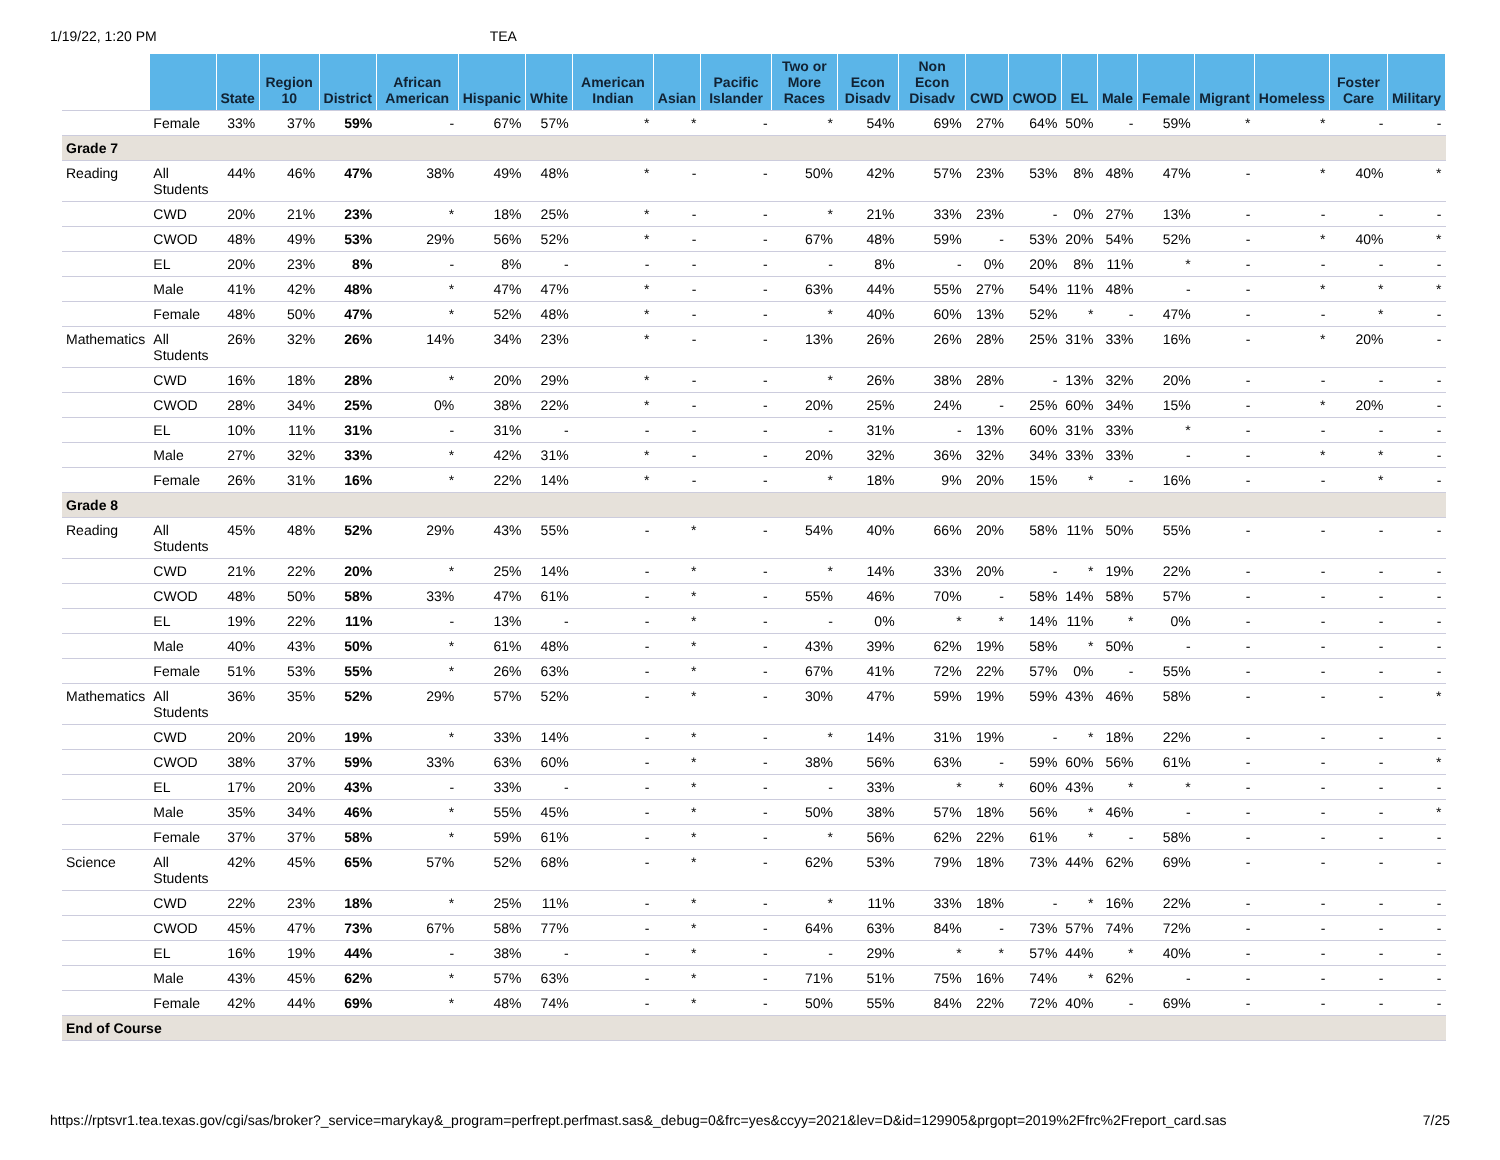1/19/22, 1:20 PM TEA
| | | State | Region 10 | District | African American | Hispanic | White | American Indian | Asian | Pacific Islander | Two or More Races | Econ Disadv | Non Econ Disadv | CWD | CWOD | EL | Male | Female | Migrant | Homeless | Foster Care | Military |
| --- | --- | --- | --- | --- | --- | --- | --- | --- | --- | --- | --- | --- | --- | --- | --- | --- | --- | --- | --- | --- | --- | --- |
| | Female | 33% | 37% | 59% | - | 67% | 57% | * | * | - | * | 54% | 69% | 27% | 64% | 50% | - | 59% | * | * | - | - |
| Grade 7 | | | | | | | | | | | | | | | | | | | | | | |
| Reading | All Students | 44% | 46% | 47% | 38% | 49% | 48% | * | - | - | 50% | 42% | 57% | 23% | 53% | 8% | 48% | 47% | - | * | 40% | * |
| | CWD | 20% | 21% | 23% | * | 18% | 25% | * | - | - | * | 21% | 33% | 23% | - | 0% | 27% | 13% | - | - | - | - |
| | CWOD | 48% | 49% | 53% | 29% | 56% | 52% | * | - | - | 67% | 48% | 59% | - | 53% | 20% | 54% | 52% | - | * | 40% | * |
| | EL | 20% | 23% | 8% | - | 8% | - | - | - | - | - | 8% | - | 0% | 20% | 8% | 11% | * | - | - | - | - |
| | Male | 41% | 42% | 48% | * | 47% | 47% | * | - | - | 63% | 44% | 55% | 27% | 54% | 11% | 48% | - | - | * | * | * |
| | Female | 48% | 50% | 47% | * | 52% | 48% | * | - | - | * | 40% | 60% | 13% | 52% | * | - | 47% | - | - | * | - |
| Mathematics | All Students | 26% | 32% | 26% | 14% | 34% | 23% | * | - | - | 13% | 26% | 26% | 28% | 25% | 31% | 33% | 16% | - | * | 20% | - |
| | CWD | 16% | 18% | 28% | * | 20% | 29% | * | - | - | * | 26% | 38% | 28% | - | 13% | 32% | 20% | - | - | - | - |
| | CWOD | 28% | 34% | 25% | 0% | 38% | 22% | * | - | - | 20% | 25% | 24% | - | 25% | 60% | 34% | 15% | - | * | 20% | - |
| | EL | 10% | 11% | 31% | - | 31% | - | - | - | - | - | 31% | - | 13% | 60% | 31% | 33% | * | - | - | - | - |
| | Male | 27% | 32% | 33% | * | 42% | 31% | * | - | - | 20% | 32% | 36% | 32% | 34% | 33% | 33% | - | - | * | * | - |
| | Female | 26% | 31% | 16% | * | 22% | 14% | * | - | - | * | 18% | 9% | 20% | 15% | * | - | 16% | - | - | * | - |
| Grade 8 | | | | | | | | | | | | | | | | | | | | | | |
| Reading | All Students | 45% | 48% | 52% | 29% | 43% | 55% | - | * | - | 54% | 40% | 66% | 20% | 58% | 11% | 50% | 55% | - | - | - | - |
| | CWD | 21% | 22% | 20% | * | 25% | 14% | - | * | - | * | 14% | 33% | 20% | - | * | 19% | 22% | - | - | - | - |
| | CWOD | 48% | 50% | 58% | 33% | 47% | 61% | - | * | - | 55% | 46% | 70% | - | 58% | 14% | 58% | 57% | - | - | - | - |
| | EL | 19% | 22% | 11% | - | 13% | - | - | * | - | - | 0% | * | * | 14% | 11% | * | 0% | - | - | - | - |
| | Male | 40% | 43% | 50% | * | 61% | 48% | - | * | - | 43% | 39% | 62% | 19% | 58% | * | 50% | - | - | - | - | - |
| | Female | 51% | 53% | 55% | * | 26% | 63% | - | * | - | 67% | 41% | 72% | 22% | 57% | 0% | - | 55% | - | - | - | - |
| Mathematics | All Students | 36% | 35% | 52% | 29% | 57% | 52% | - | * | - | 30% | 47% | 59% | 19% | 59% | 43% | 46% | 58% | - | - | - | * |
| | CWD | 20% | 20% | 19% | * | 33% | 14% | - | * | - | * | 14% | 31% | 19% | - | * | 18% | 22% | - | - | - | - |
| | CWOD | 38% | 37% | 59% | 33% | 63% | 60% | - | * | - | 38% | 56% | 63% | - | 59% | 60% | 56% | 61% | - | - | - | * |
| | EL | 17% | 20% | 43% | - | 33% | - | - | * | - | - | 33% | * | * | 60% | 43% | * | * | - | - | - | - |
| | Male | 35% | 34% | 46% | * | 55% | 45% | - | * | - | 50% | 38% | 57% | 18% | 56% | * | 46% | - | - | - | - | * |
| | Female | 37% | 37% | 58% | * | 59% | 61% | - | * | - | * | 56% | 62% | 22% | 61% | * | - | 58% | - | - | - | - |
| Science | All Students | 42% | 45% | 65% | 57% | 52% | 68% | - | * | - | 62% | 53% | 79% | 18% | 73% | 44% | 62% | 69% | - | - | - | - |
| | CWD | 22% | 23% | 18% | * | 25% | 11% | - | * | - | * | 11% | 33% | 18% | - | * | 16% | 22% | - | - | - | - |
| | CWOD | 45% | 47% | 73% | 67% | 58% | 77% | - | * | - | 64% | 63% | 84% | - | 73% | 57% | 74% | 72% | - | - | - | - |
| | EL | 16% | 19% | 44% | - | 38% | - | - | * | - | - | 29% | * | * | 57% | 44% | * | 40% | - | - | - | - |
| | Male | 43% | 45% | 62% | * | 57% | 63% | - | * | - | 71% | 51% | 75% | 16% | 74% | * | 62% | - | - | - | - | - |
| | Female | 42% | 44% | 69% | * | 48% | 74% | - | * | - | 50% | 55% | 84% | 22% | 72% | 40% | - | 69% | - | - | - | - |
| End of Course | | | | | | | | | | | | | | | | | | | | | | |
https://rptsvr1.tea.texas.gov/cgi/sas/broker?_service=marykay&_program=perfrept.perfmast.sas&_debug=0&frc=yes&ccyy=2021&lev=D&id=129905&prgopt=2019%2Ffrc%2Freport_card.sas 7/25